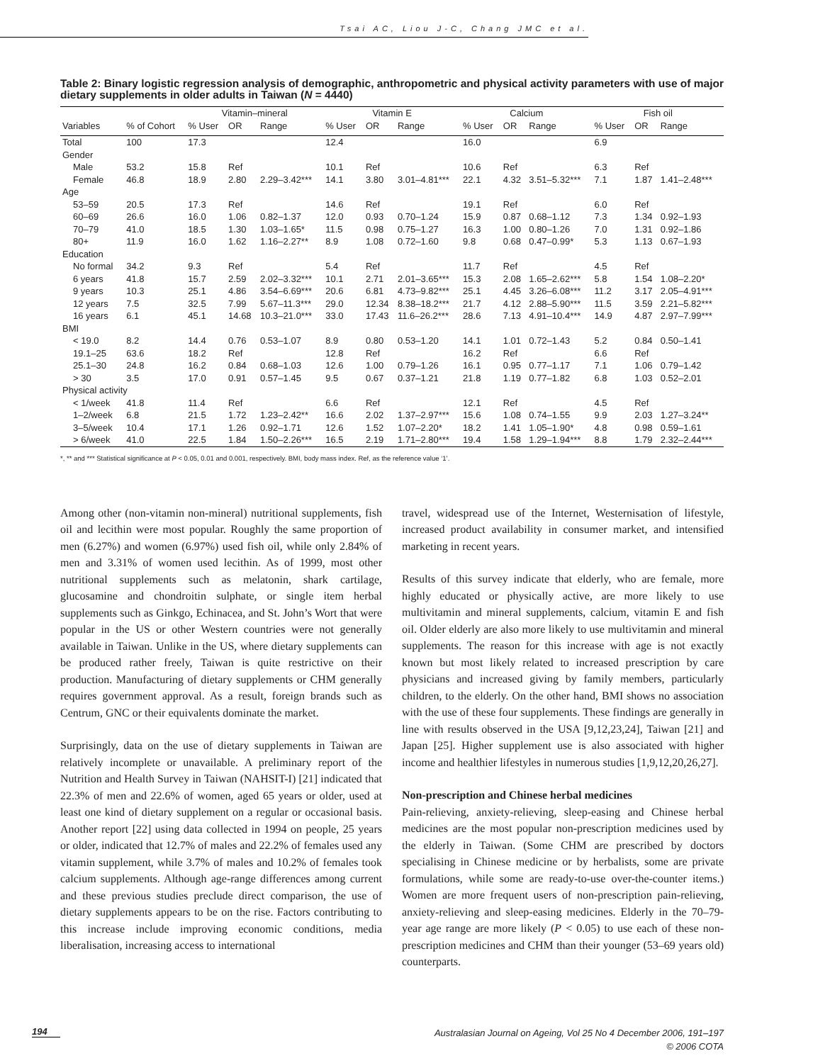Tsai AC, Liou J-C, Chang JMC et al.
Table 2: Binary logistic regression analysis of demographic, anthropometric and physical activity parameters with use of major dietary supplements in older adults in Taiwan (N = 4440)
| | | Vitamin–mineral | | | Vitamin E | | | Calcium | | | Fish oil | | |
| --- | --- | --- | --- | --- | --- | --- | --- | --- | --- | --- | --- | --- | --- |
| Variables | % of Cohort | % User | OR | Range | % User | OR | Range | % User | OR | Range | % User | OR | Range |
| Total | 100 | 17.3 | | | 12.4 | | | 16.0 | | | 6.9 | | |
| Gender | | | | | | | | | | | | | |
| Male | 53.2 | 15.8 | Ref | | 10.1 | Ref | | 10.6 | Ref | | 6.3 | Ref | |
| Female | 46.8 | 18.9 | 2.80 | 2.29–3.42*** | 14.1 | 3.80 | 3.01–4.81*** | 22.1 | 4.32 | 3.51–5.32*** | 7.1 | 1.87 | 1.41–2.48*** |
| Age | | | | | | | | | | | | | |
| 53–59 | 20.5 | 17.3 | Ref | | 14.6 | Ref | | 19.1 | Ref | | 6.0 | Ref | |
| 60–69 | 26.6 | 16.0 | 1.06 | 0.82–1.37 | 12.0 | 0.93 | 0.70–1.24 | 15.9 | 0.87 | 0.68–1.12 | 7.3 | 1.34 | 0.92–1.93 |
| 70–79 | 41.0 | 18.5 | 1.30 | 1.03–1.65* | 11.5 | 0.98 | 0.75–1.27 | 16.3 | 1.00 | 0.80–1.26 | 7.0 | 1.31 | 0.92–1.86 |
| 80+ | 11.9 | 16.0 | 1.62 | 1.16–2.27** | 8.9 | 1.08 | 0.72–1.60 | 9.8 | 0.68 | 0.47–0.99* | 5.3 | 1.13 | 0.67–1.93 |
| Education | | | | | | | | | | | | | |
| No formal | 34.2 | 9.3 | Ref | | 5.4 | Ref | | 11.7 | Ref | | 4.5 | Ref | |
| 6 years | 41.8 | 15.7 | 2.59 | 2.02–3.32*** | 10.1 | 2.71 | 2.01–3.65*** | 15.3 | 2.08 | 1.65–2.62*** | 5.8 | 1.54 | 1.08–2.20* |
| 9 years | 10.3 | 25.1 | 4.86 | 3.54–6.69*** | 20.6 | 6.81 | 4.73–9.82*** | 25.1 | 4.45 | 3.26–6.08*** | 11.2 | 3.17 | 2.05–4.91*** |
| 12 years | 7.5 | 32.5 | 7.99 | 5.67–11.3*** | 29.0 | 12.34 | 8.38–18.2*** | 21.7 | 4.12 | 2.88–5.90*** | 11.5 | 3.59 | 2.21–5.82*** |
| 16 years | 6.1 | 45.1 | 14.68 | 10.3–21.0*** | 33.0 | 17.43 | 11.6–26.2*** | 28.6 | 7.13 | 4.91–10.4*** | 14.9 | 4.87 | 2.97–7.99*** |
| BMI | | | | | | | | | | | | | |
| < 19.0 | 8.2 | 14.4 | 0.76 | 0.53–1.07 | 8.9 | 0.80 | 0.53–1.20 | 14.1 | 1.01 | 0.72–1.43 | 5.2 | 0.84 | 0.50–1.41 |
| 19.1–25 | 63.6 | 18.2 | Ref | | 12.8 | Ref | | 16.2 | Ref | | 6.6 | Ref | |
| 25.1–30 | 24.8 | 16.2 | 0.84 | 0.68–1.03 | 12.6 | 1.00 | 0.79–1.26 | 16.1 | 0.95 | 0.77–1.17 | 7.1 | 1.06 | 0.79–1.42 |
| > 30 | 3.5 | 17.0 | 0.91 | 0.57–1.45 | 9.5 | 0.67 | 0.37–1.21 | 21.8 | 1.19 | 0.77–1.82 | 6.8 | 1.03 | 0.52–2.01 |
| Physical activity | | | | | | | | | | | | | |
| < 1/week | 41.8 | 11.4 | Ref | | 6.6 | Ref | | 12.1 | Ref | | 4.5 | Ref | |
| 1–2/week | 6.8 | 21.5 | 1.72 | 1.23–2.42** | 16.6 | 2.02 | 1.37–2.97*** | 15.6 | 1.08 | 0.74–1.55 | 9.9 | 2.03 | 1.27–3.24** |
| 3–5/week | 10.4 | 17.1 | 1.26 | 0.92–1.71 | 12.6 | 1.52 | 1.07–2.20* | 18.2 | 1.41 | 1.05–1.90* | 4.8 | 0.98 | 0.59–1.61 |
| > 6/week | 41.0 | 22.5 | 1.84 | 1.50–2.26*** | 16.5 | 2.19 | 1.71–2.80*** | 19.4 | 1.58 | 1.29–1.94*** | 8.8 | 1.79 | 2.32–2.44*** |
*, ** and *** Statistical significance at P < 0.05, 0.01 and 0.001, respectively. BMI, body mass index. Ref, as the reference value ‘1’.
Among other (non-vitamin non-mineral) nutritional supplements, fish oil and lecithin were most popular. Roughly the same proportion of men (6.27%) and women (6.97%) used fish oil, while only 2.84% of men and 3.31% of women used lecithin. As of 1999, most other nutritional supplements such as melatonin, shark cartilage, glucosamine and chondroitin sulphate, or single item herbal supplements such as Ginkgo, Echinacea, and St. John’s Wort that were popular in the US or other Western countries were not generally available in Taiwan. Unlike in the US, where dietary supplements can be produced rather freely, Taiwan is quite restrictive on their production. Manufacturing of dietary supplements or CHM generally requires government approval. As a result, foreign brands such as Centrum, GNC or their equivalents dominate the market.
Surprisingly, data on the use of dietary supplements in Taiwan are relatively incomplete or unavailable. A preliminary report of the Nutrition and Health Survey in Taiwan (NAHSIT-I) [21] indicated that 22.3% of men and 22.6% of women, aged 65 years or older, used at least one kind of dietary supplement on a regular or occasional basis. Another report [22] using data collected in 1994 on people, 25 years or older, indicated that 12.7% of males and 22.2% of females used any vitamin supplement, while 3.7% of males and 10.2% of females took calcium supplements. Although age-range differences among current and these previous studies preclude direct comparison, the use of dietary supplements appears to be on the rise. Factors contributing to this increase include improving economic conditions, media liberalisation, increasing access to international
travel, widespread use of the Internet, Westernisation of lifestyle, increased product availability in consumer market, and intensified marketing in recent years.
Results of this survey indicate that elderly, who are female, more highly educated or physically active, are more likely to use multivitamin and mineral supplements, calcium, vitamin E and fish oil. Older elderly are also more likely to use multivitamin and mineral supplements. The reason for this increase with age is not exactly known but most likely related to increased prescription by care physicians and increased giving by family members, particularly children, to the elderly. On the other hand, BMI shows no association with the use of these four supplements. These findings are generally in line with results observed in the USA [9,12,23,24], Taiwan [21] and Japan [25]. Higher supplement use is also associated with higher income and healthier lifestyles in numerous studies [1,9,12,20,26,27].
Non-prescription and Chinese herbal medicines
Pain-relieving, anxiety-relieving, sleep-easing and Chinese herbal medicines are the most popular non-prescription medicines used by the elderly in Taiwan. (Some CHM are prescribed by doctors specialising in Chinese medicine or by herbalists, some are private formulations, while some are ready-to-use over-the-counter items.) Women are more frequent users of non-prescription pain-relieving, anxiety-relieving and sleep-easing medicines. Elderly in the 70–79-year age range are more likely (P < 0.05) to use each of these non-prescription medicines and CHM than their younger (53–69 years old) counterparts.
194
Australasian Journal on Ageing, Vol 25 No 4 December 2006, 191–197
© 2006 COTA